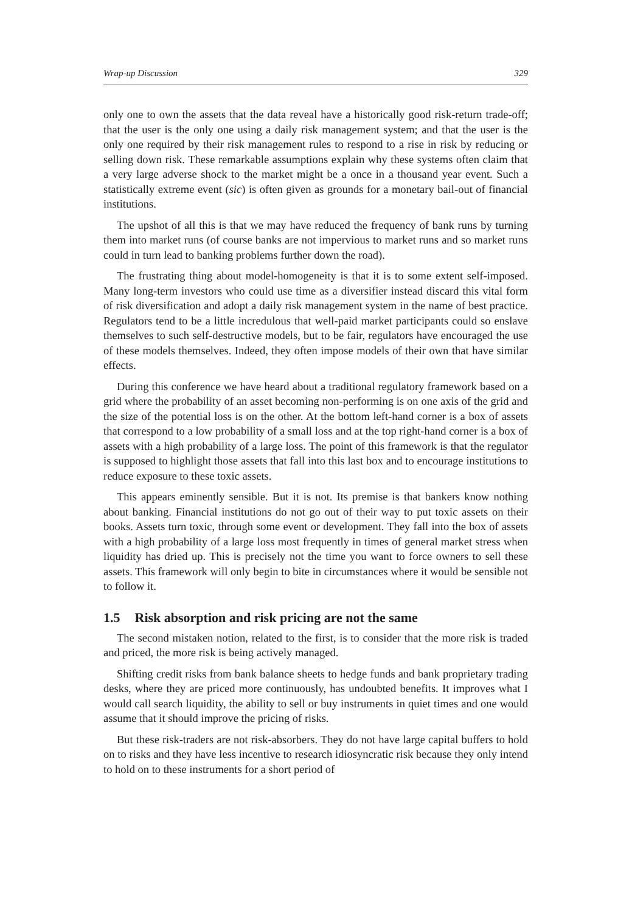Wrap-up Discussion 329
only one to own the assets that the data reveal have a historically good risk-return trade-off; that the user is the only one using a daily risk management system; and that the user is the only one required by their risk management rules to respond to a rise in risk by reducing or selling down risk. These remarkable assumptions explain why these systems often claim that a very large adverse shock to the market might be a once in a thousand year event. Such a statistically extreme event (sic) is often given as grounds for a monetary bail-out of financial institutions.
The upshot of all this is that we may have reduced the frequency of bank runs by turning them into market runs (of course banks are not impervious to market runs and so market runs could in turn lead to banking problems further down the road).
The frustrating thing about model-homogeneity is that it is to some extent self-imposed. Many long-term investors who could use time as a diversifier instead discard this vital form of risk diversification and adopt a daily risk management system in the name of best practice. Regulators tend to be a little incredulous that well-paid market participants could so enslave themselves to such self-destructive models, but to be fair, regulators have encouraged the use of these models themselves. Indeed, they often impose models of their own that have similar effects.
During this conference we have heard about a traditional regulatory framework based on a grid where the probability of an asset becoming non-performing is on one axis of the grid and the size of the potential loss is on the other. At the bottom left-hand corner is a box of assets that correspond to a low probability of a small loss and at the top right-hand corner is a box of assets with a high probability of a large loss. The point of this framework is that the regulator is supposed to highlight those assets that fall into this last box and to encourage institutions to reduce exposure to these toxic assets.
This appears eminently sensible. But it is not. Its premise is that bankers know nothing about banking. Financial institutions do not go out of their way to put toxic assets on their books. Assets turn toxic, through some event or development. They fall into the box of assets with a high probability of a large loss most frequently in times of general market stress when liquidity has dried up. This is precisely not the time you want to force owners to sell these assets. This framework will only begin to bite in circumstances where it would be sensible not to follow it.
1.5 Risk absorption and risk pricing are not the same
The second mistaken notion, related to the first, is to consider that the more risk is traded and priced, the more risk is being actively managed.
Shifting credit risks from bank balance sheets to hedge funds and bank proprietary trading desks, where they are priced more continuously, has undoubted benefits. It improves what I would call search liquidity, the ability to sell or buy instruments in quiet times and one would assume that it should improve the pricing of risks.
But these risk-traders are not risk-absorbers. They do not have large capital buffers to hold on to risks and they have less incentive to research idiosyncratic risk because they only intend to hold on to these instruments for a short period of